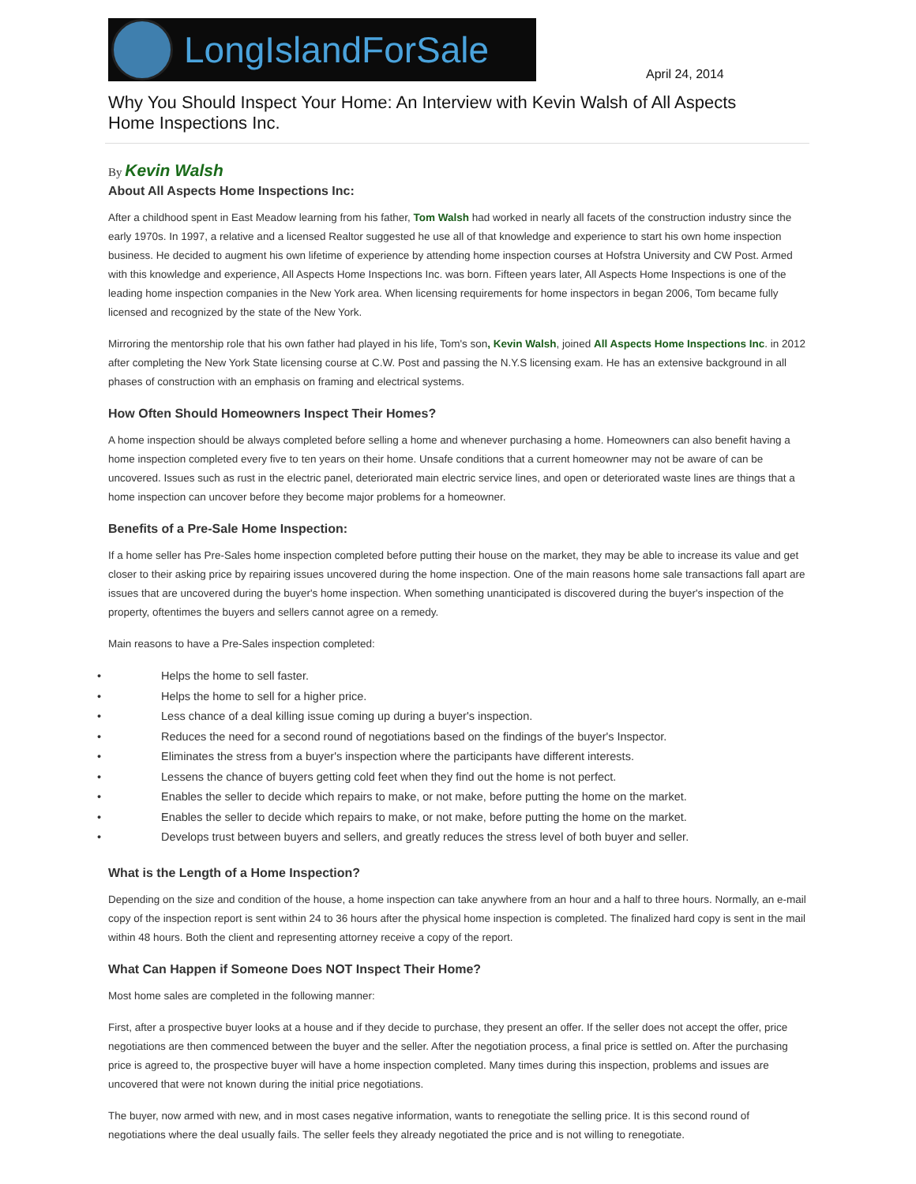LongIslandForSale
April 24, 2014
Why You Should Inspect Your Home: An Interview with Kevin Walsh of All Aspects Home Inspections Inc.
By Kevin Walsh
About All Aspects Home Inspections Inc:
After a childhood spent in East Meadow learning from his father, Tom Walsh had worked in nearly all facets of the construction industry since the early 1970s. In 1997, a relative and a licensed Realtor suggested he use all of that knowledge and experience to start his own home inspection business. He decided to augment his own lifetime of experience by attending home inspection courses at Hofstra University and CW Post. Armed with this knowledge and experience, All Aspects Home Inspections Inc. was born. Fifteen years later, All Aspects Home Inspections is one of the leading home inspection companies in the New York area. When licensing requirements for home inspectors in began 2006, Tom became fully licensed and recognized by the state of the New York.
Mirroring the mentorship role that his own father had played in his life, Tom's son, Kevin Walsh, joined All Aspects Home Inspections Inc. in 2012 after completing the New York State licensing course at C.W. Post and passing the N.Y.S licensing exam. He has an extensive background in all phases of construction with an emphasis on framing and electrical systems.
How Often Should Homeowners Inspect Their Homes?
A home inspection should be always completed before selling a home and whenever purchasing a home. Homeowners can also benefit having a home inspection completed every five to ten years on their home. Unsafe conditions that a current homeowner may not be aware of can be uncovered. Issues such as rust in the electric panel, deteriorated main electric service lines, and open or deteriorated waste lines are things that a home inspection can uncover before they become major problems for a homeowner.
Benefits of a Pre-Sale Home Inspection:
If a home seller has Pre-Sales home inspection completed before putting their house on the market, they may be able to increase its value and get closer to their asking price by repairing issues uncovered during the home inspection. One of the main reasons home sale transactions fall apart are issues that are uncovered during the buyer's home inspection. When something unanticipated is discovered during the buyer's inspection of the property, oftentimes the buyers and sellers cannot agree on a remedy.
Main reasons to have a Pre-Sales inspection completed:
• Helps the home to sell faster.
• Helps the home to sell for a higher price.
• Less chance of a deal killing issue coming up during a buyer's inspection.
• Reduces the need for a second round of negotiations based on the findings of the buyer's Inspector.
• Eliminates the stress from a buyer's inspection where the participants have different interests.
• Lessens the chance of buyers getting cold feet when they find out the home is not perfect.
• Enables the seller to decide which repairs to make, or not make, before putting the home on the market.
• Enables the seller to decide which repairs to make, or not make, before putting the home on the market.
• Develops trust between buyers and sellers, and greatly reduces the stress level of both buyer and seller.
What is the Length of a Home Inspection?
Depending on the size and condition of the house, a home inspection can take anywhere from an hour and a half to three hours. Normally, an e-mail copy of the inspection report is sent within 24 to 36 hours after the physical home inspection is completed. The finalized hard copy is sent in the mail within 48 hours. Both the client and representing attorney receive a copy of the report.
What Can Happen if Someone Does NOT Inspect Their Home?
Most home sales are completed in the following manner:
First, after a prospective buyer looks at a house and if they decide to purchase, they present an offer. If the seller does not accept the offer, price negotiations are then commenced between the buyer and the seller. After the negotiation process, a final price is settled on. After the purchasing price is agreed to, the prospective buyer will have a home inspection completed. Many times during this inspection, problems and issues are uncovered that were not known during the initial price negotiations.
The buyer, now armed with new, and in most cases negative information, wants to renegotiate the selling price. It is this second round of negotiations where the deal usually fails. The seller feels they already negotiated the price and is not willing to renegotiate.